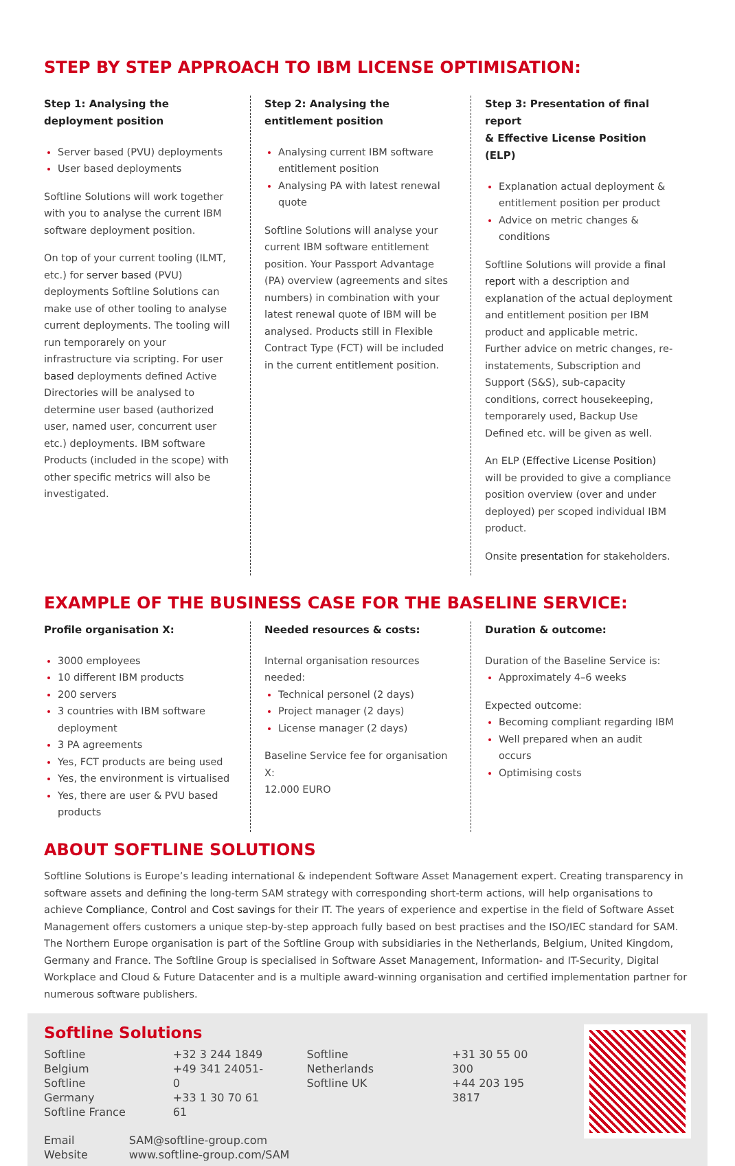STEP BY STEP APPROACH TO IBM LICENSE OPTIMISATION:
Step 1: Analysing the
deployment position
Server based (PVU) deployments
User based deployments
Softline Solutions will work together with you to analyse the current IBM software deployment position.
On top of your current tooling (ILMT, etc.) for server based (PVU) deployments Softline Solutions can make use of other tooling to analyse current deployments. The tooling will run temporarely on your infrastructure via scripting. For user based deployments defined Active Directories will be analysed to determine user based (authorized user, named user, concurrent user etc.) deployments. IBM software Products (included in the scope) with other specific metrics will also be investigated.
Step 2: Analysing the
entitlement position
Analysing current IBM software entitlement position
Analysing PA with latest renewal quote
Softline Solutions will analyse your current IBM software entitlement position. Your Passport Advantage (PA) overview (agreements and sites numbers) in combination with your latest renewal quote of IBM will be analysed. Products still in Flexible Contract Type (FCT) will be included in the current entitlement position.
Step 3: Presentation of final report
& Effective License Position (ELP)
Explanation actual deployment & entitlement position per product
Advice on metric changes & conditions
Softline Solutions will provide a final report with a description and explanation of the actual deployment and entitlement position per IBM product and applicable metric. Further advice on metric changes, re-instatements, Subscription and Support (S&S), sub-capacity conditions, correct housekeeping, temporarely used, Backup Use Defined etc. will be given as well.
An ELP (Effective License Position) will be provided to give a compliance position overview (over and under deployed) per scoped individual IBM product.
Onsite presentation for stakeholders.
EXAMPLE OF THE BUSINESS CASE FOR THE BASELINE SERVICE:
Profile organisation X:
3000 employees
10 different IBM products
200 servers
3 countries with IBM software deployment
3 PA agreements
Yes, FCT products are being used
Yes, the environment is virtualised
Yes, there are user & PVU based products
Needed resources & costs:
Internal organisation resources needed:
Technical personel (2 days)
Project manager (2 days)
License manager (2 days)
Baseline Service fee for organisation X:
12.000 EURO
Duration & outcome:
Duration of the Baseline Service is:
Approximately 4–6 weeks
Expected outcome:
Becoming compliant regarding IBM
Well prepared when an audit occurs
Optimising costs
ABOUT SOFTLINE SOLUTIONS
Softline Solutions is Europe’s leading international & independent Software Asset Management expert. Creating transparency in software assets and defining the long-term SAM strategy with corresponding short-term actions, will help organisations to achieve Compliance, Control and Cost savings for their IT. The years of experience and expertise in the field of Software Asset Management offers customers a unique step-by-step approach fully based on best practises and the ISO/IEC standard for SAM. The Northern Europe organisation is part of the Softline Group with subsidiaries in the Netherlands, Belgium, United Kingdom, Germany and France. The Softline Group is specialised in Software Asset Management, Information- and IT-Security, Digital Workplace and Cloud & Future Datacenter and is a multiple award-winning organisation and certified implementation partner for numerous software publishers.
Softline Solutions
| Softline Belgium Softline Germany Softline France | +32 3 244 1849 +49 341 24051-0 +33 1 30 70 61 61 | Softline Netherlands Softline UK | +31 30 55 00 300 +44 203 195 3817 |
| Email Website | SAM@softline-group.com www.softline-group.com/SAM |